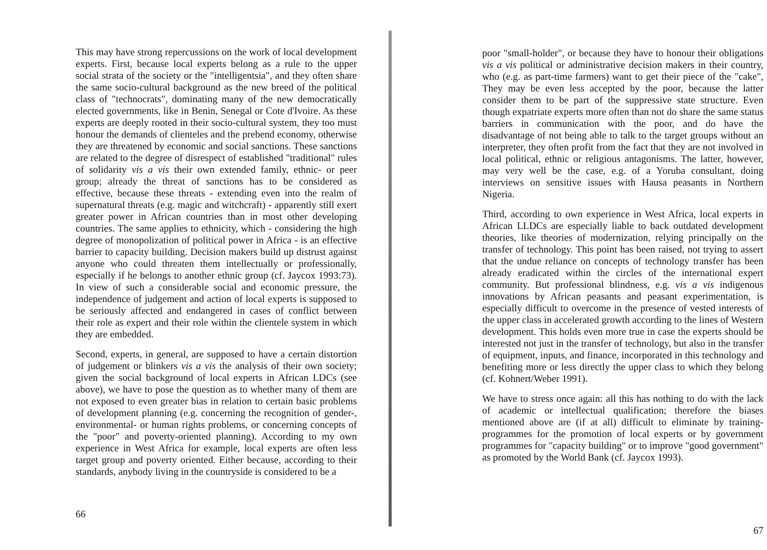This may have strong repercussions on the work of local development experts. First, because local experts belong as a rule to the upper social strata of the society or the "intelligentsia", and they often share the same socio-cultural background as the new breed of the political class of "technocrats", dominating many of the new democratically elected governments, like in Benin, Senegal or Cote d'Ivoire. As these experts are deeply rooted in their socio-cultural system, they too must honour the demands of clienteles and the prebend economy, otherwise they are threatened by economic and social sanctions. These sanctions are related to the degree of disrespect of established "traditional" rules of solidarity vis a vis their own extended family, ethnic- or peer group; already the threat of sanctions has to be considered as effective, because these threats - extending even into the realm of supernatural threats (e.g. magic and witchcraft) - apparently still exert greater power in African countries than in most other developing countries. The same applies to ethnicity, which - considering the high degree of monopolization of political power in Africa - is an effective barrier to capacity building. Decision makers build up distrust against anyone who could threaten them intellectually or professionally, especially if he belongs to another ethnic group (cf. Jaycox 1993:73). In view of such a considerable social and economic pressure, the independence of judgement and action of local experts is supposed to be seriously affected and endangered in cases of conflict between their role as expert and their role within the clientele system in which they are embedded.
Second, experts, in general, are supposed to have a certain distortion of judgement or blinkers vis a vis the analysis of their own society; given the social background of local experts in African LDCs (see above), we have to pose the question as to whether many of them are not exposed to even greater bias in relation to certain basic problems of development planning (e.g. concerning the recognition of gender-, environmental- or human rights problems, or concerning concepts of the "poor" and poverty-oriented planning). According to my own experience in West Africa for example, local experts are often less target group and poverty oriented. Either because, according to their standards, anybody living in the countryside is considered to be a
66
poor "small-holder", or because they have to honour their obligations vis a vis political or administrative decision makers in their country, who (e.g. as part-time farmers) want to get their piece of the "cake", They may be even less accepted by the poor, because the latter consider them to be part of the suppressive state structure. Even though expatriate experts more often than not do share the same status barriers in communication with the poor, and do have the disadvantage of not being able to talk to the target groups without an interpreter, they often profit from the fact that they are not involved in local political, ethnic or religious antagonisms. The latter, however, may very well be the case, e.g. of a Yoruba consultant, doing interviews on sensitive issues with Hausa peasants in Northern Nigeria.
Third, according to own experience in West Africa, local experts in African LLDCs are especially liable to back outdated development theories, like theories of modernization, relying principally on the transfer of technology. This point has been raised, not trying to assert that the undue reliance on concepts of technology transfer has been already eradicated within the circles of the international expert community. But professional blindness, e.g. vis a vis indigenous innovations by African peasants and peasant experimentation, is especially difficult to overcome in the presence of vested interests of the upper class in accelerated growth according to the lines of Western development. This holds even more true in case the experts should be interested not just in the transfer of technology, but also in the transfer of equipment, inputs, and finance, incorporated in this technology and benefiting more or less directly the upper class to which they belong (cf. Kohnert/Weber 1991).
We have to stress once again: all this has nothing to do with the lack of academic or intellectual qualification; therefore the biases mentioned above are (if at all) difficult to eliminate by training-programmes for the promotion of local experts or by government programmes for "capacity building" or to improve "good government" as promoted by the World Bank (cf. Jaycox 1993).
67